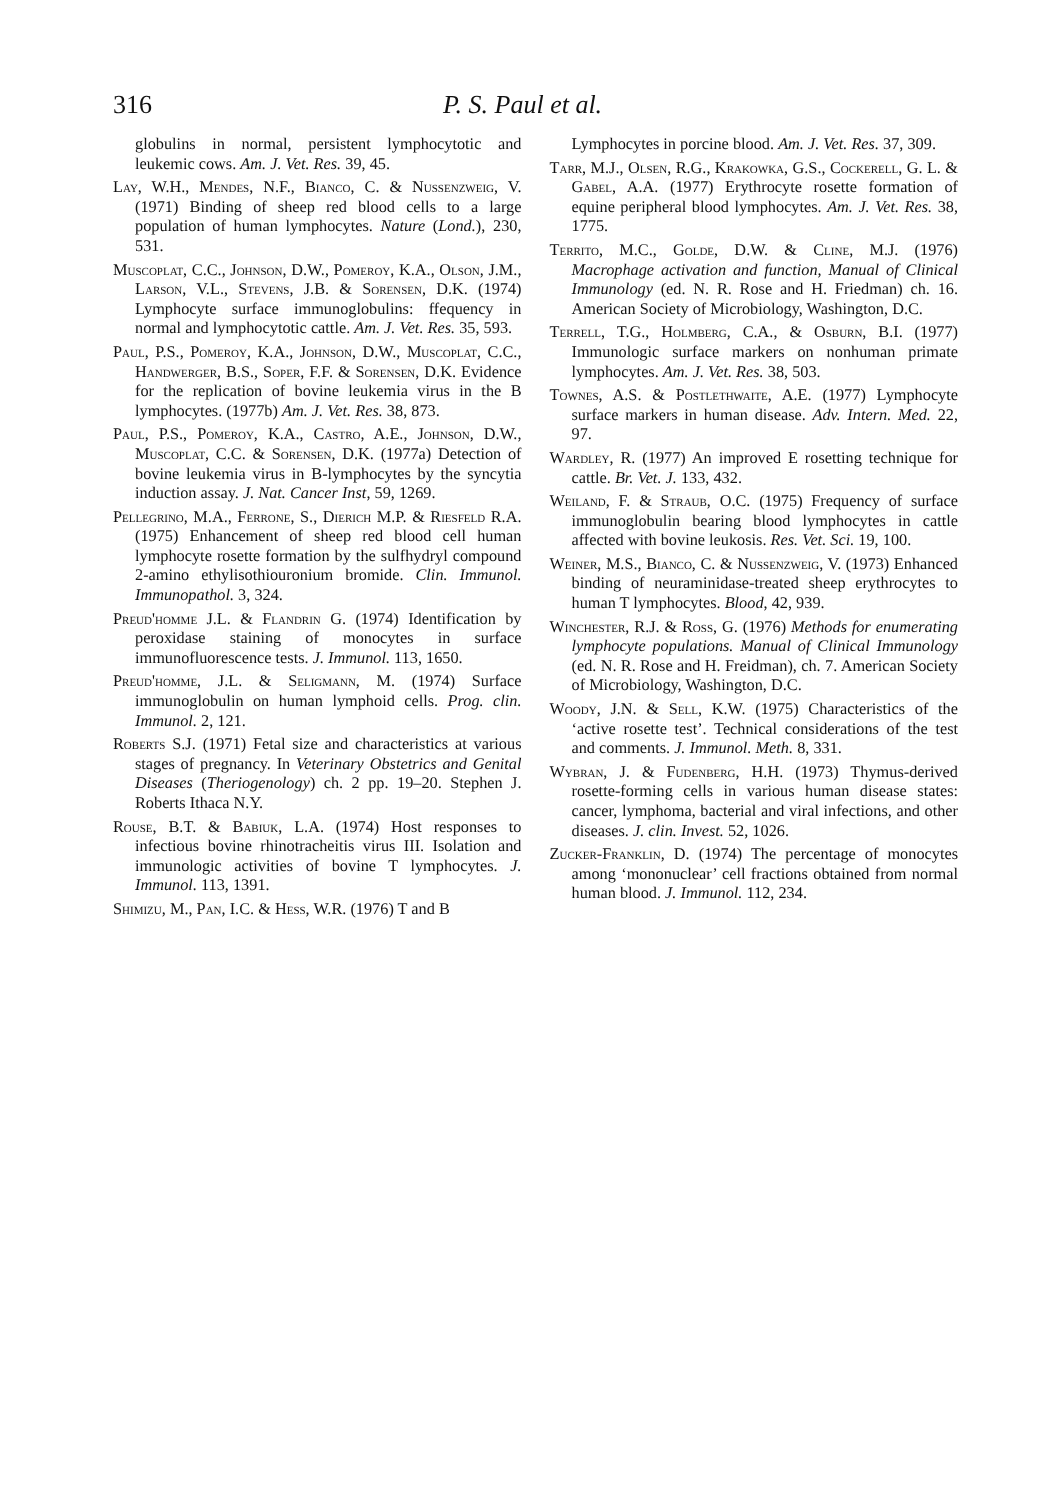316 P. S. Paul et al.
globulins in normal, persistent lymphocytotic and leukemic cows. Am. J. Vet. Res. 39, 45.
Lay, W.H., Mendes, N.F., Bianco, C. & Nussenzweig, V. (1971) Binding of sheep red blood cells to a large population of human lymphocytes. Nature (Lond.), 230, 531.
Muscoplat, C.C., Johnson, D.W., Pomeroy, K.A., Olson, J.M., Larson, V.L., Stevens, J.B. & Sorensen, D.K. (1974) Lymphocyte surface immunoglobulins: ffequency in normal and lymphocytotic cattle. Am. J. Vet. Res. 35, 593.
Paul, P.S., Pomeroy, K.A., Johnson, D.W., Muscoplat, C.C., Handwerger, B.S., Soper, F.F. & Sorensen, D.K. Evidence for the replication of bovine leukemia virus in the B lymphocytes. (1977b) Am. J. Vet. Res. 38, 873.
Paul, P.S., Pomeroy, K.A., Castro, A.E., Johnson, D.W., Muscoplat, C.C. & Sorensen, D.K. (1977a) Detection of bovine leukemia virus in B-lymphocytes by the syncytia induction assay. J. Nat. Cancer Inst, 59, 1269.
Pellegrino, M.A., Ferrone, S., Dierich M.P. & Riesfeld R.A. (1975) Enhancement of sheep red blood cell human lymphocyte rosette formation by the sulfhydryl compound 2-amino ethylisothiouronium bromide. Clin. Immunol. Immunopathol. 3, 324.
Preud'homme J.L. & Flandrin G. (1974) Identification by peroxidase staining of monocytes in surface immunofluorescence tests. J. Immunol. 113, 1650.
Preud'homme, J.L. & Seligmann, M. (1974) Surface immunoglobulin on human lymphoid cells. Prog. clin. Immunol. 2, 121.
Roberts S.J. (1971) Fetal size and characteristics at various stages of pregnancy. In Veterinary Obstetrics and Genital Diseases (Theriogenology) ch. 2 pp. 19–20. Stephen J. Roberts Ithaca N.Y.
Rouse, B.T. & Babiuk, L.A. (1974) Host responses to infectious bovine rhinotracheitis virus III. Isolation and immunologic activities of bovine T lymphocytes. J. Immunol. 113, 1391.
Shimizu, M., Pan, I.C. & Hess, W.R. (1976) T and B
Lymphocytes in porcine blood. Am. J. Vet. Res. 37, 309.
Tarr, M.J., Olsen, R.G., Krakowka, G.S., Cockerell, G. L. & Gabel, A.A. (1977) Erythrocyte rosette formation of equine peripheral blood lymphocytes. Am. J. Vet. Res. 38, 1775.
Territo, M.C., Golde, D.W. & Cline, M.J. (1976) Macrophage activation and function, Manual of Clinical Immunology (ed. N. R. Rose and H. Friedman) ch. 16. American Society of Microbiology, Washington, D.C.
Terrell, T.G., Holmberg, C.A., & Osburn, B.I. (1977) Immunologic surface markers on nonhuman primate lymphocytes. Am. J. Vet. Res. 38, 503.
Townes, A.S. & Postlethwaite, A.E. (1977) Lymphocyte surface markers in human disease. Adv. Intern. Med. 22, 97.
Wardley, R. (1977) An improved E rosetting technique for cattle. Br. Vet. J. 133, 432.
Weiland, F. & Straub, O.C. (1975) Frequency of surface immunoglobulin bearing blood lymphocytes in cattle affected with bovine leukosis. Res. Vet. Sci. 19, 100.
Weiner, M.S., Bianco, C. & Nussenzweig, V. (1973) Enhanced binding of neuraminidase-treated sheep erythrocytes to human T lymphocytes. Blood, 42, 939.
Winchester, R.J. & Ross, G. (1976) Methods for enumerating lymphocyte populations. Manual of Clinical Immunology (ed. N. R. Rose and H. Freidman), ch. 7. American Society of Microbiology, Washington, D.C.
Woody, J.N. & Sell, K.W. (1975) Characteristics of the ‘active rosette test’. Technical considerations of the test and comments. J. Immunol. Meth. 8, 331.
Wybran, J. & Fudenberg, H.H. (1973) Thymus-derived rosette-forming cells in various human disease states: cancer, lymphoma, bacterial and viral infections, and other diseases. J. clin. Invest. 52, 1026.
Zucker-Franklin, D. (1974) The percentage of monocytes among ‘mononuclear’ cell fractions obtained from normal human blood. J. Immunol. 112, 234.